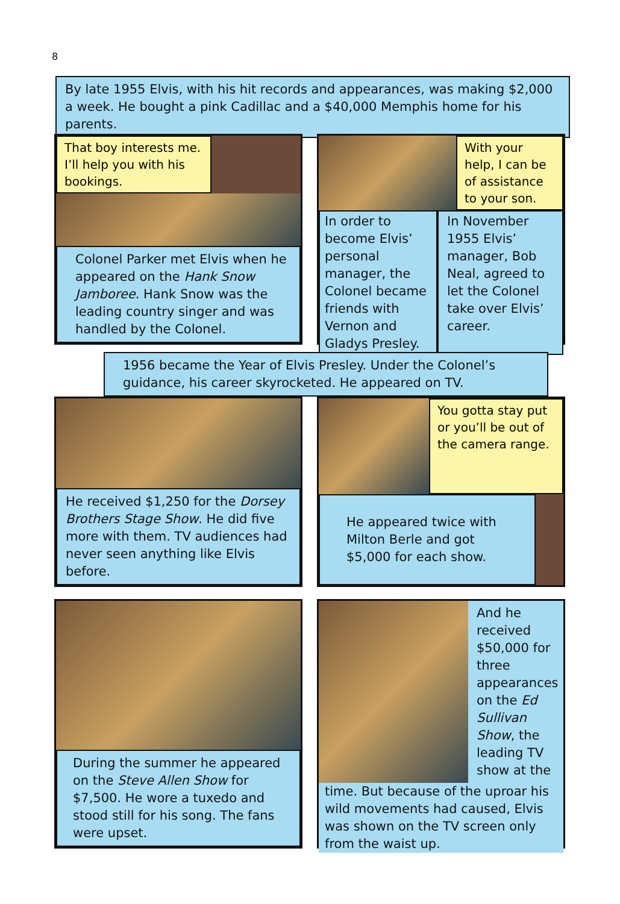8
By late 1955 Elvis, with his hit records and appearances, was making $2,000 a week. He bought a pink Cadillac and a $40,000 Memphis home for his parents.
That boy interests me. I’ll help you with his bookings.
Colonel Parker met Elvis when he appeared on the Hank Snow Jamboree. Hank Snow was the leading country singer and was handled by the Colonel.
With your help, I can be of assistance to your son.
In order to become Elvis’ personal manager, the Colonel became friends with Vernon and Gladys Presley.
In November 1955 Elvis’ manager, Bob Neal, agreed to let the Colonel take over Elvis’ career.
1956 became the Year of Elvis Presley. Under the Colonel’s guidance, his career skyrocketed. He appeared on TV.
He received $1,250 for the Dorsey Brothers Stage Show. He did five more with them. TV audiences had never seen anything like Elvis before.
You gotta stay put or you’ll be out of the camera range.
He appeared twice with Milton Berle and got $5,000 for each show.
During the summer he appeared on the Steve Allen Show for $7,500. He wore a tuxedo and stood still for his song. The fans were upset.
And he received $50,000 for three appearances on the Ed Sullivan Show, the leading TV show at the
time. But because of the uproar his wild movements had caused, Elvis was shown on the TV screen only from the waist up.